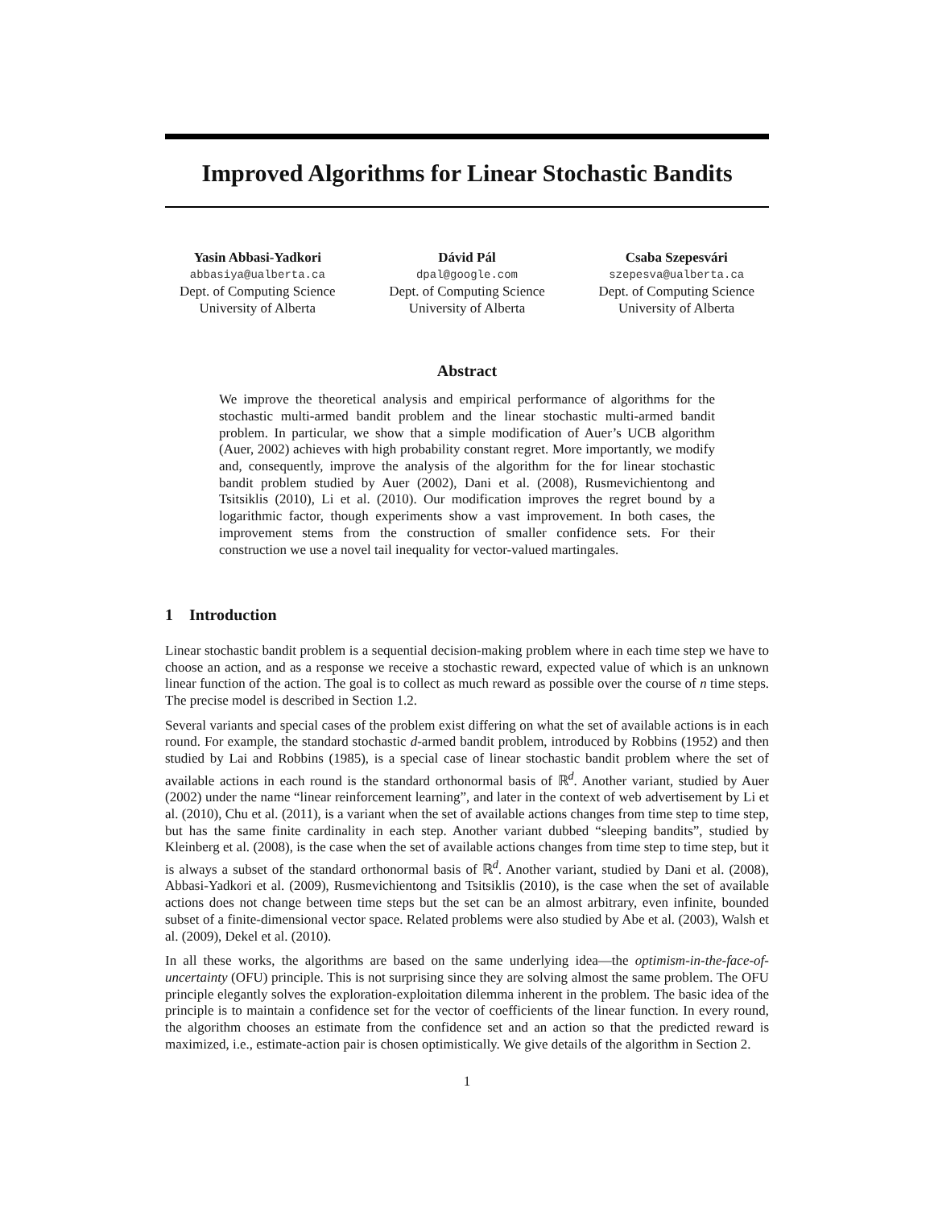Improved Algorithms for Linear Stochastic Bandits
Yasin Abbasi-Yadkori
abbasiya@ualberta.ca
Dept. of Computing Science
University of Alberta
Dávid Pál
dpal@google.com
Dept. of Computing Science
University of Alberta
Csaba Szepesvári
szepesva@ualberta.ca
Dept. of Computing Science
University of Alberta
Abstract
We improve the theoretical analysis and empirical performance of algorithms for the stochastic multi-armed bandit problem and the linear stochastic multi-armed bandit problem. In particular, we show that a simple modification of Auer’s UCB algorithm (Auer, 2002) achieves with high probability constant regret. More importantly, we modify and, consequently, improve the analysis of the algorithm for the for linear stochastic bandit problem studied by Auer (2002), Dani et al. (2008), Rusmevichientong and Tsitsiklis (2010), Li et al. (2010). Our modification improves the regret bound by a logarithmic factor, though experiments show a vast improvement. In both cases, the improvement stems from the construction of smaller confidence sets. For their construction we use a novel tail inequality for vector-valued martingales.
1 Introduction
Linear stochastic bandit problem is a sequential decision-making problem where in each time step we have to choose an action, and as a response we receive a stochastic reward, expected value of which is an unknown linear function of the action. The goal is to collect as much reward as possible over the course of n time steps. The precise model is described in Section 1.2.
Several variants and special cases of the problem exist differing on what the set of available actions is in each round. For example, the standard stochastic d-armed bandit problem, introduced by Robbins (1952) and then studied by Lai and Robbins (1985), is a special case of linear stochastic bandit problem where the set of available actions in each round is the standard orthonormal basis of ℝ<sup>d</sup>. Another variant, studied by Auer (2002) under the name “linear reinforcement learning”, and later in the context of web advertisement by Li et al. (2010), Chu et al. (2011), is a variant when the set of available actions changes from time step to time step, but has the same finite cardinality in each step. Another variant dubbed “sleeping bandits”, studied by Kleinberg et al. (2008), is the case when the set of available actions changes from time step to time step, but it is always a subset of the standard orthonormal basis of ℝ<sup>d</sup>. Another variant, studied by Dani et al. (2008), Abbasi-Yadkori et al. (2009), Rusmevichientong and Tsitsiklis (2010), is the case when the set of available actions does not change between time steps but the set can be an almost arbitrary, even infinite, bounded subset of a finite-dimensional vector space. Related problems were also studied by Abe et al. (2003), Walsh et al. (2009), Dekel et al. (2010).
In all these works, the algorithms are based on the same underlying idea—the optimism-in-the-face-of-uncertainty (OFU) principle. This is not surprising since they are solving almost the same problem. The OFU principle elegantly solves the exploration-exploitation dilemma inherent in the problem. The basic idea of the principle is to maintain a confidence set for the vector of coefficients of the linear function. In every round, the algorithm chooses an estimate from the confidence set and an action so that the predicted reward is maximized, i.e., estimate-action pair is chosen optimistically. We give details of the algorithm in Section 2.
1